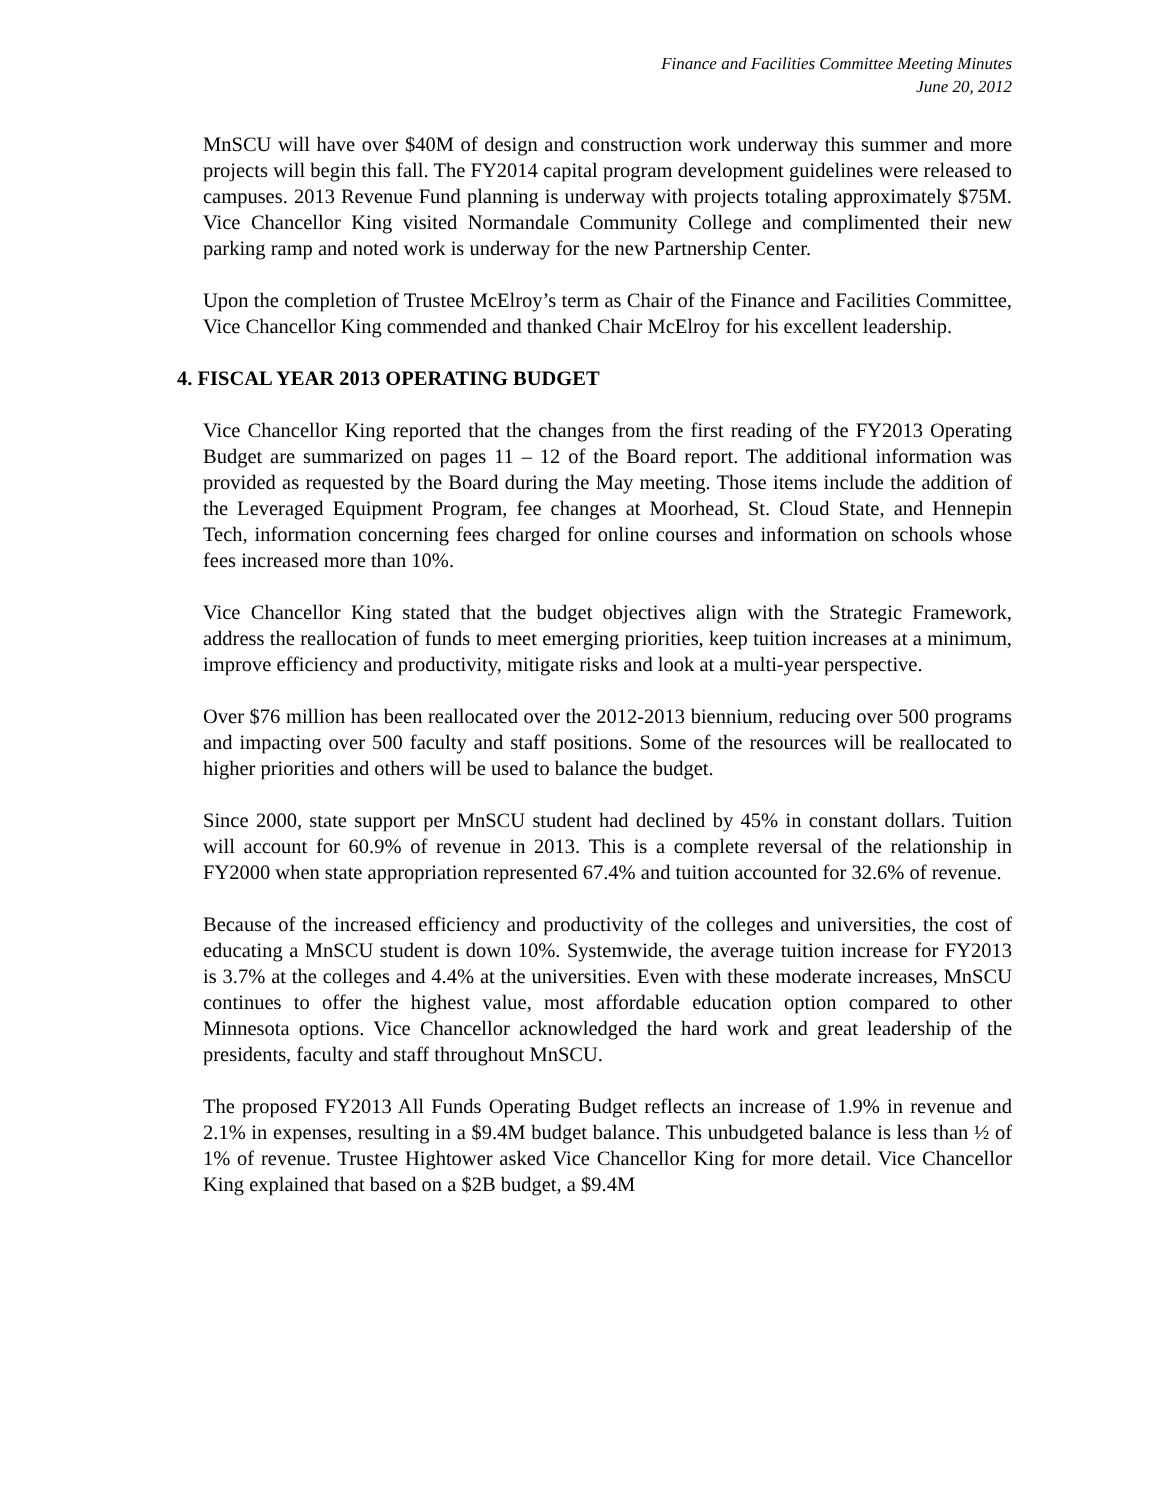Finance and Facilities Committee Meeting Minutes
June 20, 2012
MnSCU will have over $40M of design and construction work underway this summer and more projects will begin this fall. The FY2014 capital program development guidelines were released to campuses. 2013 Revenue Fund planning is underway with projects totaling approximately $75M. Vice Chancellor King visited Normandale Community College and complimented their new parking ramp and noted work is underway for the new Partnership Center.
Upon the completion of Trustee McElroy’s term as Chair of the Finance and Facilities Committee, Vice Chancellor King commended and thanked Chair McElroy for his excellent leadership.
4. FISCAL YEAR 2013 OPERATING BUDGET
Vice Chancellor King reported that the changes from the first reading of the FY2013 Operating Budget are summarized on pages 11 – 12 of the Board report. The additional information was provided as requested by the Board during the May meeting. Those items include the addition of the Leveraged Equipment Program, fee changes at Moorhead, St. Cloud State, and Hennepin Tech, information concerning fees charged for online courses and information on schools whose fees increased more than 10%.
Vice Chancellor King stated that the budget objectives align with the Strategic Framework, address the reallocation of funds to meet emerging priorities, keep tuition increases at a minimum, improve efficiency and productivity, mitigate risks and look at a multi-year perspective.
Over $76 million has been reallocated over the 2012-2013 biennium, reducing over 500 programs and impacting over 500 faculty and staff positions. Some of the resources will be reallocated to higher priorities and others will be used to balance the budget.
Since 2000, state support per MnSCU student had declined by 45% in constant dollars. Tuition will account for 60.9% of revenue in 2013. This is a complete reversal of the relationship in FY2000 when state appropriation represented 67.4% and tuition accounted for 32.6% of revenue.
Because of the increased efficiency and productivity of the colleges and universities, the cost of educating a MnSCU student is down 10%. Systemwide, the average tuition increase for FY2013 is 3.7% at the colleges and 4.4% at the universities. Even with these moderate increases, MnSCU continues to offer the highest value, most affordable education option compared to other Minnesota options. Vice Chancellor acknowledged the hard work and great leadership of the presidents, faculty and staff throughout MnSCU.
The proposed FY2013 All Funds Operating Budget reflects an increase of 1.9% in revenue and 2.1% in expenses, resulting in a $9.4M budget balance. This unbudgeted balance is less than ½ of 1% of revenue. Trustee Hightower asked Vice Chancellor King for more detail. Vice Chancellor King explained that based on a $2B budget, a $9.4M